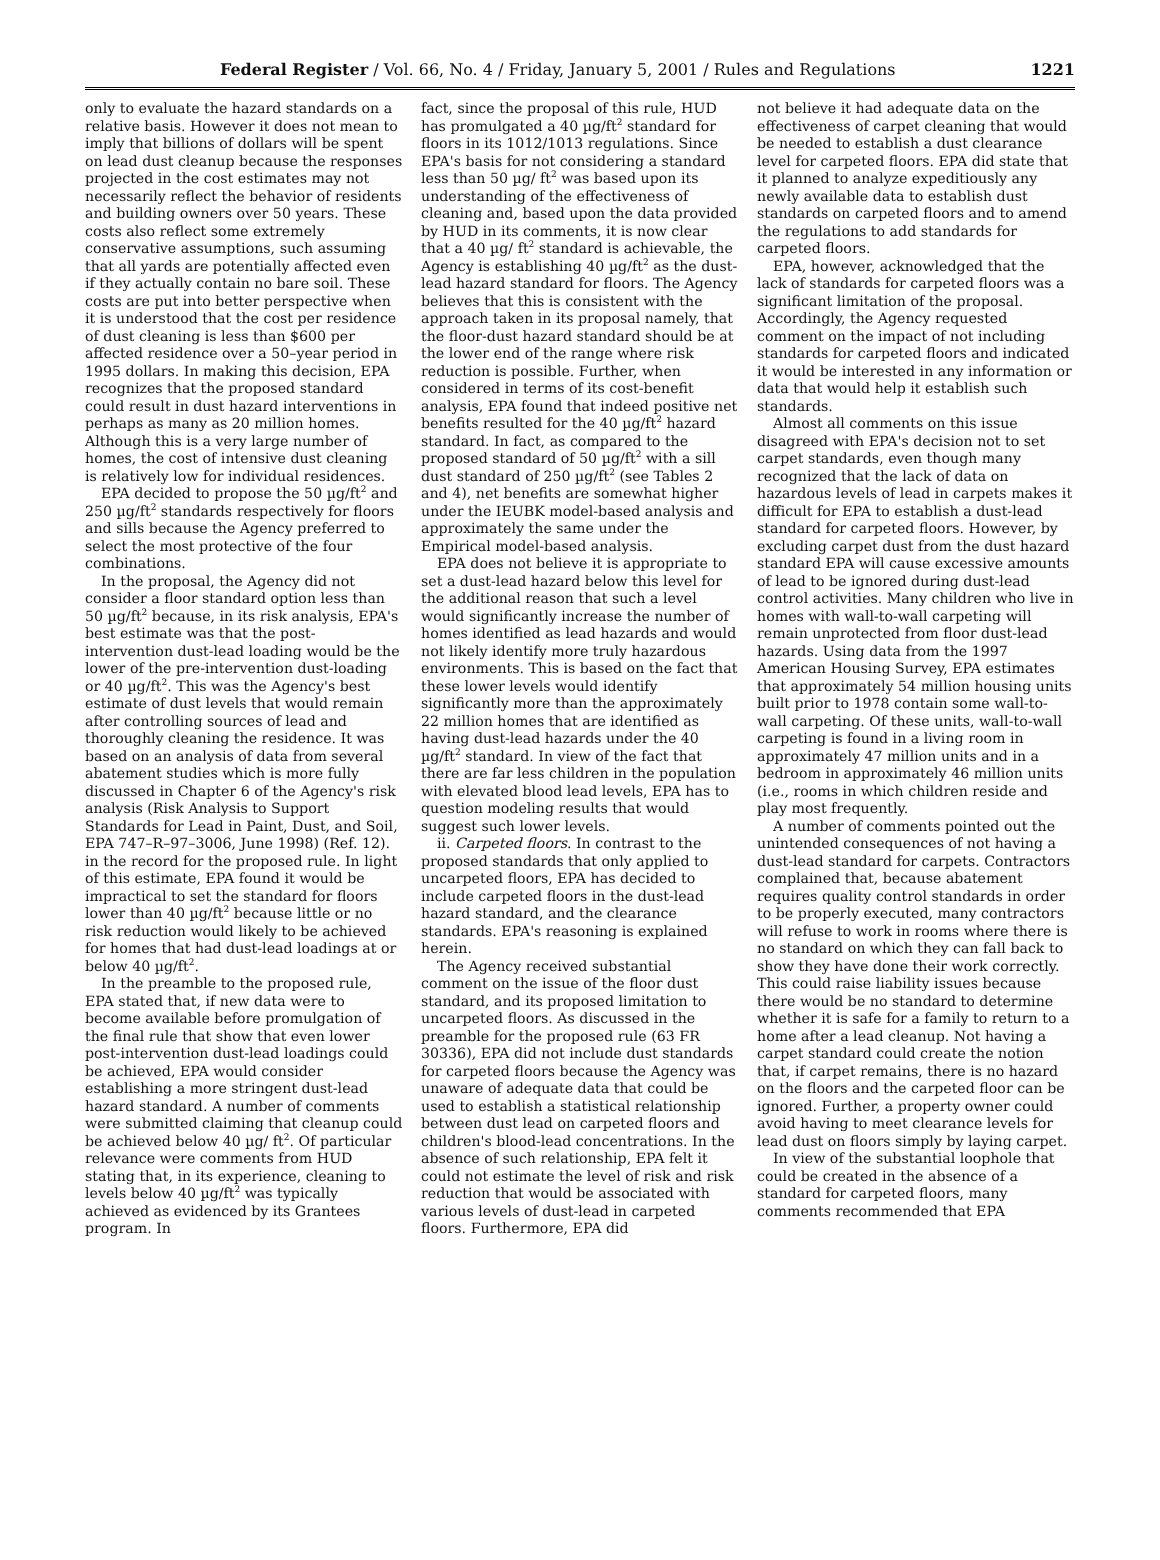Federal Register / Vol. 66, No. 4 / Friday, January 5, 2001 / Rules and Regulations 1221
only to evaluate the hazard standards on a relative basis. However it does not mean to imply that billions of dollars will be spent on lead dust cleanup because the responses projected in the cost estimates may not necessarily reflect the behavior of residents and building owners over 50 years. These costs also reflect some extremely conservative assumptions, such assuming that all yards are potentially affected even if they actually contain no bare soil. These costs are put into better perspective when it is understood that the cost per residence of dust cleaning is less than $600 per affected residence over a 50–year period in 1995 dollars. In making this decision, EPA recognizes that the proposed standard could result in dust hazard interventions in perhaps as many as 20 million homes. Although this is a very large number of homes, the cost of intensive dust cleaning is relatively low for individual residences.
EPA decided to propose the 50 µg/ft<sup>2</sup> and 250 µg/ft<sup>2</sup> standards respectively for floors and sills because the Agency preferred to select the most protective of the four combinations.
In the proposal, the Agency did not consider a floor standard option less than 50 µg/ft<sup>2</sup> because, in its risk analysis, EPA's best estimate was that the post-intervention dust-lead loading would be the lower of the pre-intervention dust-loading or 40 µg/ft<sup>2</sup>. This was the Agency's best estimate of dust levels that would remain after controlling sources of lead and thoroughly cleaning the residence. It was based on an analysis of data from several abatement studies which is more fully discussed in Chapter 6 of the Agency's risk analysis (Risk Analysis to Support Standards for Lead in Paint, Dust, and Soil, EPA 747–R–97–3006, June 1998) (Ref. 12). in the record for the proposed rule. In light of this estimate, EPA found it would be impractical to set the standard for floors lower than 40 µg/ft<sup>2</sup> because little or no risk reduction would likely to be achieved for homes that had dust-lead loadings at or below 40 µg/ft<sup>2</sup>.
In the preamble to the proposed rule, EPA stated that, if new data were to become available before promulgation of the final rule that show that even lower post-intervention dust-lead loadings could be achieved, EPA would consider establishing a more stringent dust-lead hazard standard. A number of comments were submitted claiming that cleanup could be achieved below 40 µg/ ft<sup>2</sup>. Of particular relevance were comments from HUD stating that, in its experience, cleaning to levels below 40 µg/ft<sup>2</sup> was typically achieved as evidenced by its Grantees program. In
fact, since the proposal of this rule, HUD has promulgated a 40 µg/ft<sup>2</sup> standard for floors in its 1012/1013 regulations. Since EPA's basis for not considering a standard less than 50 µg/ ft<sup>2</sup> was based upon its understanding of the effectiveness of cleaning and, based upon the data provided by HUD in its comments, it is now clear that a 40 µg/ ft<sup>2</sup> standard is achievable, the Agency is establishing 40 µg/ft<sup>2</sup> as the dust-lead hazard standard for floors. The Agency believes that this is consistent with the approach taken in its proposal namely, that the floor-dust hazard standard should be at the lower end of the range where risk reduction is possible. Further, when considered in terms of its cost-benefit analysis, EPA found that indeed positive net benefits resulted for the 40 µg/ft<sup>2</sup> hazard standard. In fact, as compared to the proposed standard of 50 µg/ft<sup>2</sup> with a sill dust standard of 250 µg/ft<sup>2</sup> (see Tables 2 and 4), net benefits are somewhat higher under the IEUBK model-based analysis and approximately the same under the Empirical model-based analysis.
EPA does not believe it is appropriate to set a dust-lead hazard below this level for the additional reason that such a level would significantly increase the number of homes identified as lead hazards and would not likely identify more truly hazardous environments. This is based on the fact that these lower levels would identify significantly more than the approximately 22 million homes that are identified as having dust-lead hazards under the 40 µg/ft<sup>2</sup> standard. In view of the fact that there are far less children in the population with elevated blood lead levels, EPA has to question modeling results that would suggest such lower levels.
ii. Carpeted floors. In contrast to the proposed standards that only applied to uncarpeted floors, EPA has decided to include carpeted floors in the dust-lead hazard standard, and the clearance standards. EPA's reasoning is explained herein.
The Agency received substantial comment on the issue of the floor dust standard, and its proposed limitation to uncarpeted floors. As discussed in the preamble for the proposed rule (63 FR 30336), EPA did not include dust standards for carpeted floors because the Agency was unaware of adequate data that could be used to establish a statistical relationship between dust lead on carpeted floors and children's blood-lead concentrations. In the absence of such relationship, EPA felt it could not estimate the level of risk and risk reduction that would be associated with various levels of dust-lead in carpeted floors. Furthermore, EPA did
not believe it had adequate data on the effectiveness of carpet cleaning that would be needed to establish a dust clearance level for carpeted floors. EPA did state that it planned to analyze expeditiously any newly available data to establish dust standards on carpeted floors and to amend the regulations to add standards for carpeted floors.
EPA, however, acknowledged that the lack of standards for carpeted floors was a significant limitation of the proposal. Accordingly, the Agency requested comment on the impact of not including standards for carpeted floors and indicated it would be interested in any information or data that would help it establish such standards.
Almost all comments on this issue disagreed with EPA's decision not to set carpet standards, even though many recognized that the lack of data on hazardous levels of lead in carpets makes it difficult for EPA to establish a dust-lead standard for carpeted floors. However, by excluding carpet dust from the dust hazard standard EPA will cause excessive amounts of lead to be ignored during dust-lead control activities. Many children who live in homes with wall-to-wall carpeting will remain unprotected from floor dust-lead hazards. Using data from the 1997 American Housing Survey, EPA estimates that approximately 54 million housing units built prior to 1978 contain some wall-to-wall carpeting. Of these units, wall-to-wall carpeting is found in a living room in approximately 47 million units and in a bedroom in approximately 46 million units (i.e., rooms in which children reside and play most frequently.
A number of comments pointed out the unintended consequences of not having a dust-lead standard for carpets. Contractors complained that, because abatement requires quality control standards in order to be properly executed, many contractors will refuse to work in rooms where there is no standard on which they can fall back to show they have done their work correctly. This could raise liability issues because there would be no standard to determine whether it is safe for a family to return to a home after a lead cleanup. Not having a carpet standard could create the notion that, if carpet remains, there is no hazard on the floors and the carpeted floor can be ignored. Further, a property owner could avoid having to meet clearance levels for lead dust on floors simply by laying carpet.
In view of the substantial loophole that could be created in the absence of a standard for carpeted floors, many comments recommended that EPA